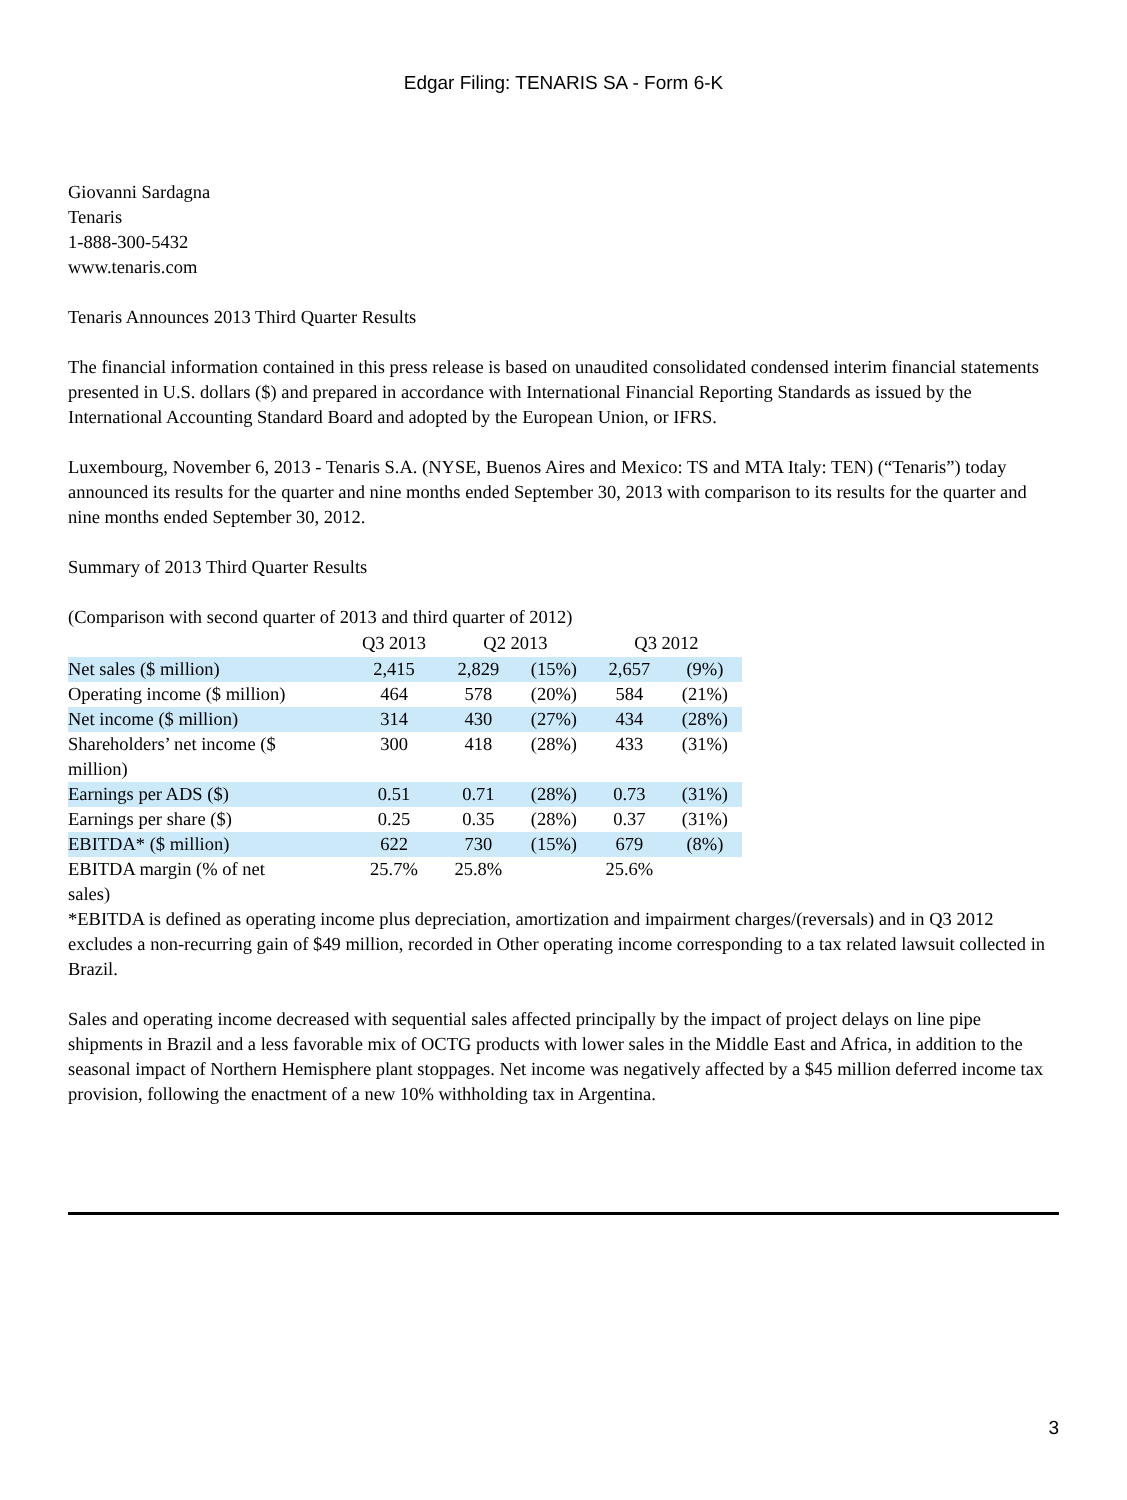Edgar Filing: TENARIS SA - Form 6-K
Giovanni Sardagna
Tenaris
1-888-300-5432
www.tenaris.com
Tenaris Announces 2013 Third Quarter Results
The financial information contained in this press release is based on unaudited consolidated condensed interim financial statements presented in U.S. dollars ($) and prepared in accordance with International Financial Reporting Standards as issued by the International Accounting Standard Board and adopted by the European Union, or IFRS.
Luxembourg, November 6, 2013 - Tenaris S.A. (NYSE, Buenos Aires and Mexico: TS and MTA Italy: TEN) (“Tenaris”) today announced its results for the quarter and nine months ended September 30, 2013 with comparison to its results for the quarter and nine months ended September 30, 2012.
Summary of 2013 Third Quarter Results
(Comparison with second quarter of 2013 and third quarter of 2012)
| | Q3 2013 | Q2 2013 | | Q3 2012 | |
| Net sales ($ million) | 2,415 | 2,829 | (15%) | 2,657 | (9%) |
| Operating income ($ million) | 464 | 578 | (20%) | 584 | (21%) |
| Net income ($ million) | 314 | 430 | (27%) | 434 | (28%) |
| Shareholders’ net income ($ million) | 300 | 418 | (28%) | 433 | (31%) |
| Earnings per ADS ($) | 0.51 | 0.71 | (28%) | 0.73 | (31%) |
| Earnings per share ($) | 0.25 | 0.35 | (28%) | 0.37 | (31%) |
| EBITDA* ($ million) | 622 | 730 | (15%) | 679 | (8%) |
| EBITDA margin (% of net sales) | 25.7% | 25.8% | | 25.6% | |
*EBITDA is defined as operating income plus depreciation, amortization and impairment charges/(reversals) and in Q3 2012 excludes a non-recurring gain of $49 million, recorded in Other operating income corresponding to a tax related lawsuit collected in Brazil.
Sales and operating income decreased with sequential sales affected principally by the impact of project delays on line pipe shipments in Brazil and a less favorable mix of OCTG products with lower sales in the Middle East and Africa, in addition to the seasonal impact of Northern Hemisphere plant stoppages. Net income was negatively affected by a $45 million deferred income tax provision, following the enactment of a new 10% withholding tax in Argentina.
3